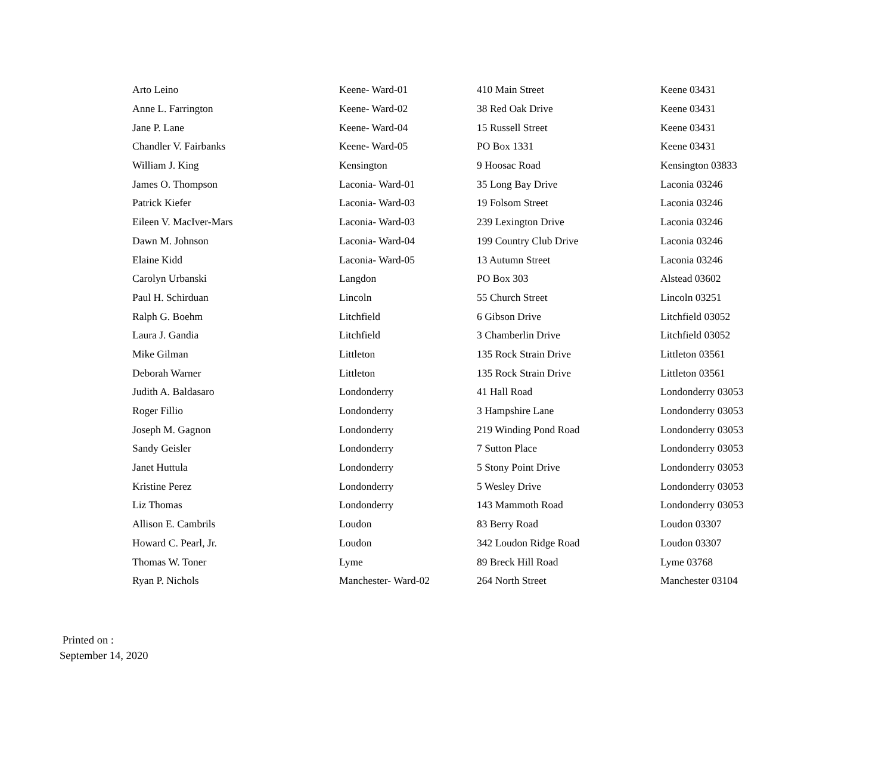| Arto Leino | Keene- Ward-01 | 410 Main Street | Keene 03431 |
| Anne L. Farrington | Keene- Ward-02 | 38 Red Oak Drive | Keene 03431 |
| Jane P. Lane | Keene- Ward-04 | 15 Russell Street | Keene 03431 |
| Chandler V. Fairbanks | Keene- Ward-05 | PO Box 1331 | Keene 03431 |
| William J. King | Kensington | 9 Hoosac Road | Kensington 03833 |
| James O. Thompson | Laconia- Ward-01 | 35 Long Bay Drive | Laconia 03246 |
| Patrick Kiefer | Laconia- Ward-03 | 19 Folsom Street | Laconia 03246 |
| Eileen V. MacIver-Mars | Laconia- Ward-03 | 239 Lexington Drive | Laconia 03246 |
| Dawn M. Johnson | Laconia- Ward-04 | 199 Country Club Drive | Laconia 03246 |
| Elaine Kidd | Laconia- Ward-05 | 13 Autumn Street | Laconia 03246 |
| Carolyn Urbanski | Langdon | PO Box 303 | Alstead 03602 |
| Paul H. Schirduan | Lincoln | 55 Church Street | Lincoln 03251 |
| Ralph G. Boehm | Litchfield | 6 Gibson Drive | Litchfield 03052 |
| Laura J. Gandia | Litchfield | 3 Chamberlin Drive | Litchfield 03052 |
| Mike Gilman | Littleton | 135 Rock Strain Drive | Littleton 03561 |
| Deborah Warner | Littleton | 135 Rock Strain Drive | Littleton 03561 |
| Judith A. Baldasaro | Londonderry | 41 Hall Road | Londonderry 03053 |
| Roger Fillio | Londonderry | 3 Hampshire Lane | Londonderry 03053 |
| Joseph M. Gagnon | Londonderry | 219 Winding Pond Road | Londonderry 03053 |
| Sandy Geisler | Londonderry | 7 Sutton Place | Londonderry 03053 |
| Janet Huttula | Londonderry | 5 Stony Point Drive | Londonderry 03053 |
| Kristine Perez | Londonderry | 5 Wesley Drive | Londonderry 03053 |
| Liz Thomas | Londonderry | 143 Mammoth Road | Londonderry 03053 |
| Allison E. Cambrils | Loudon | 83 Berry Road | Loudon 03307 |
| Howard C. Pearl, Jr. | Loudon | 342 Loudon Ridge Road | Loudon 03307 |
| Thomas W. Toner | Lyme | 89 Breck Hill Road | Lyme 03768 |
| Ryan P. Nichols | Manchester- Ward-02 | 264 North Street | Manchester 03104 |
Printed on :
September 14, 2020